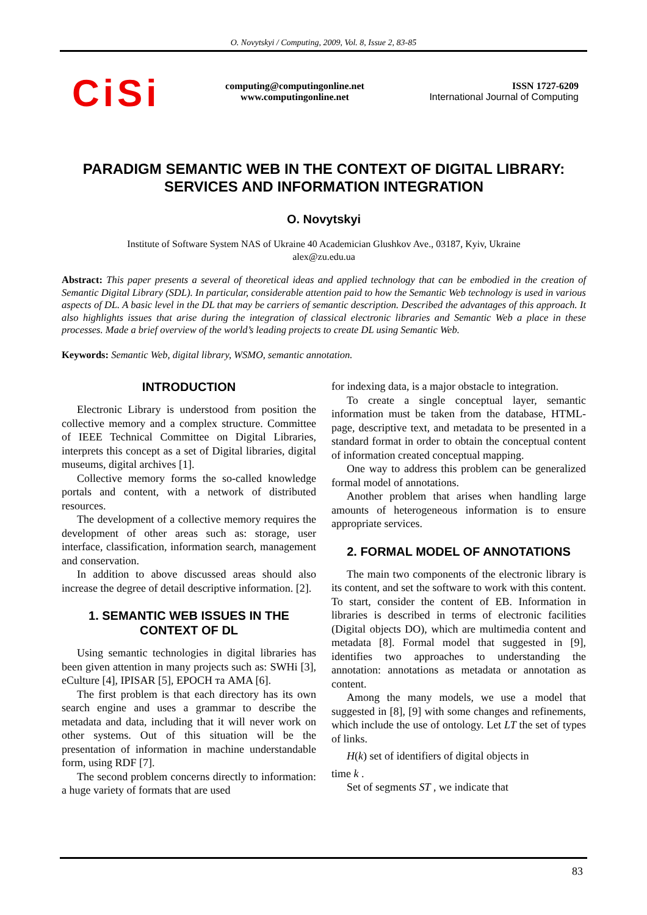O. Novytskyi / Computing, 2009, Vol. 8, Issue 2, 83-85
CiSi
computing@computingonline.net
www.computingonline.net
ISSN 1727-6209
International Journal of Computing
PARADIGM SEMANTIC WEB IN THE CONTEXT OF DIGITAL LIBRARY:
SERVICES AND INFORMATION INTEGRATION
O. Novytskyi
Institute of Software System NAS of Ukraine 40 Academician Glushkov Ave., 03187, Kyiv, Ukraine
alex@zu.edu.ua
Abstract: This paper presents a several of theoretical ideas and applied technology that can be embodied in the creation of Semantic Digital Library (SDL). In particular, considerable attention paid to how the Semantic Web technology is used in various aspects of DL. A basic level in the DL that may be carriers of semantic description. Described the advantages of this approach. It also highlights issues that arise during the integration of classical electronic libraries and Semantic Web a place in these processes. Made a brief overview of the world’s leading projects to create DL using Semantic Web.
Keywords: Semantic Web, digital library, WSMO, semantic annotation.
INTRODUCTION
Electronic Library is understood from position the collective memory and a complex structure. Committee of IEEE Technical Committee on Digital Libraries, interprets this concept as a set of Digital libraries, digital museums, digital archives [1].
Collective memory forms the so-called knowledge portals and content, with a network of distributed resources.
The development of a collective memory requires the development of other areas such as: storage, user interface, classification, information search, management and conservation.
In addition to above discussed areas should also increase the degree of detail descriptive information. [2].
1. SEMANTIC WEB ISSUES IN THE CONTEXT OF DL
Using semantic technologies in digital libraries has been given attention in many projects such as: SWHi [3], eCulture [4], IPISAR [5], EPOCH та AMA [6].
The first problem is that each directory has its own search engine and uses a grammar to describe the metadata and data, including that it will never work on other systems. Out of this situation will be the presentation of information in machine understandable form, using RDF [7].
The second problem concerns directly to information: a huge variety of formats that are used
for indexing data, is a major obstacle to integration.
To create a single conceptual layer, semantic information must be taken from the database, HTML-page, descriptive text, and metadata to be presented in a standard format in order to obtain the conceptual content of information created conceptual mapping.
One way to address this problem can be generalized formal model of annotations.
Another problem that arises when handling large amounts of heterogeneous information is to ensure appropriate services.
2. FORMAL MODEL OF ANNOTATIONS
The main two components of the electronic library is its content, and set the software to work with this content. To start, consider the content of EB. Information in libraries is described in terms of electronic facilities (Digital objects DO), which are multimedia content and metadata [8]. Formal model that suggested in [9], identifies two approaches to understanding the annotation: annotations as metadata or annotation as content.
Among the many models, we use a model that suggested in [8], [9] with some changes and refinements, which include the use of ontology. Let LT the set of types of links.
H(k) set of identifiers of digital objects in
time k .
Set of segments ST , we indicate that
83